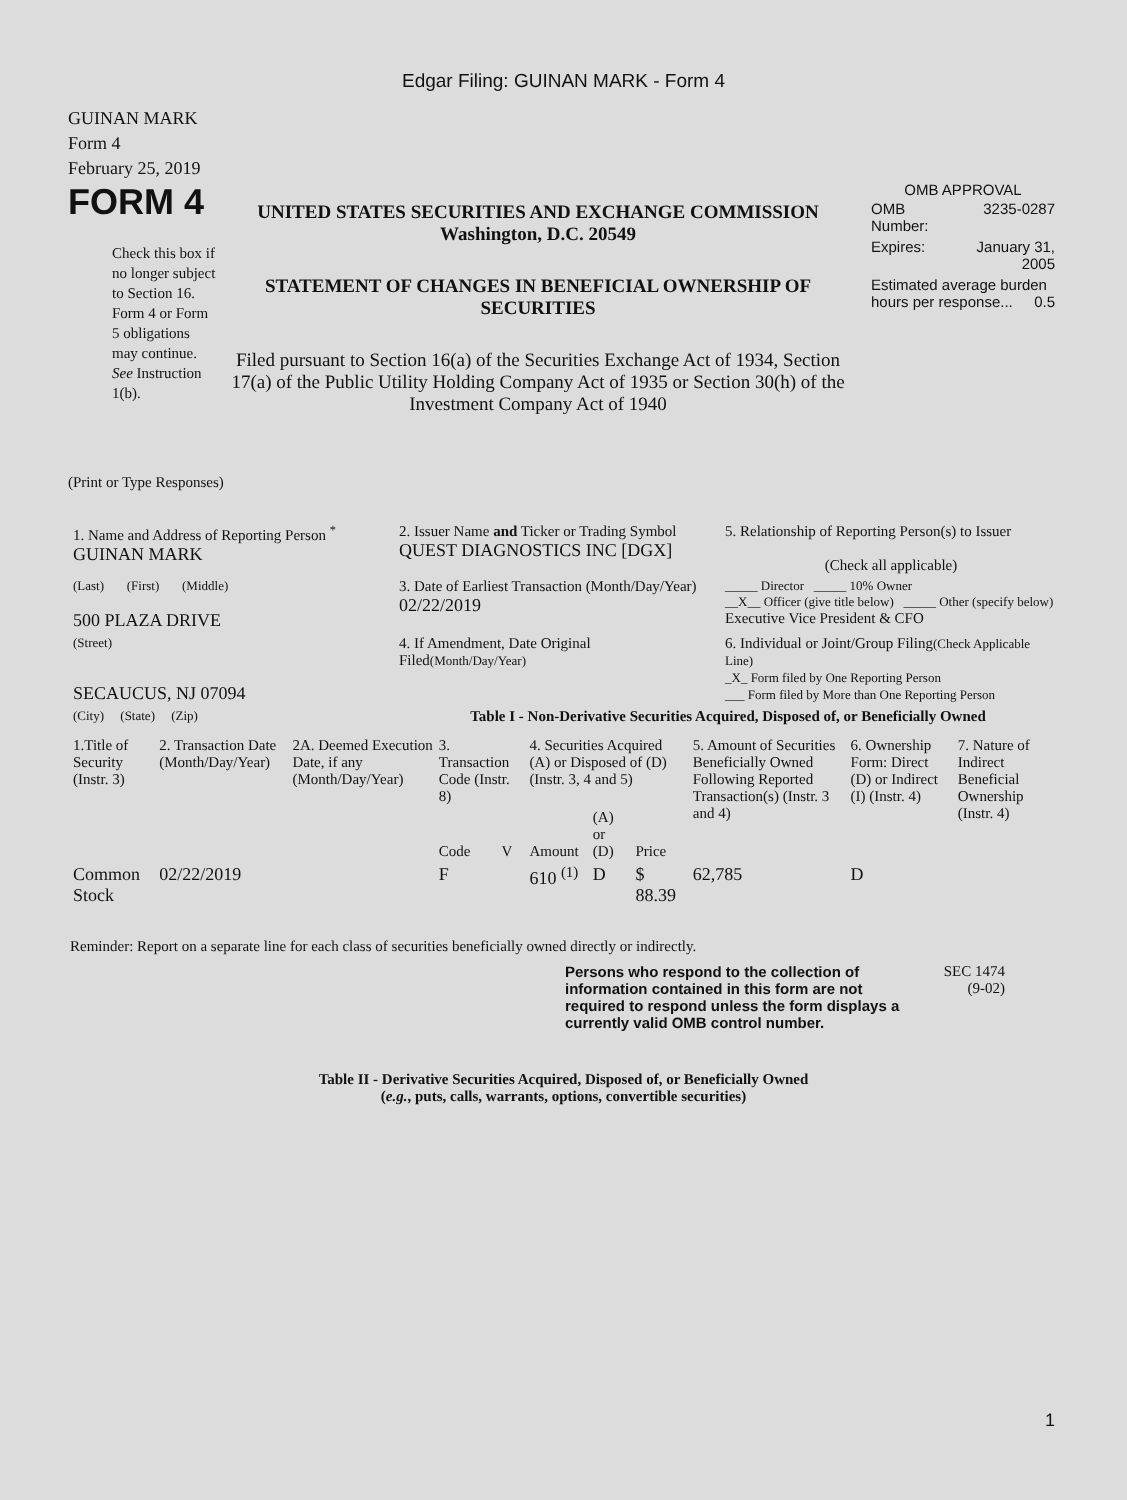Edgar Filing: GUINAN MARK - Form 4
GUINAN MARK
Form 4
February 25, 2019
FORM 4
Check this box if no longer subject to Section 16. Form 4 or Form 5 obligations may continue. See Instruction 1(b).
UNITED STATES SECURITIES AND EXCHANGE COMMISSION
Washington, D.C. 20549
STATEMENT OF CHANGES IN BENEFICIAL OWNERSHIP OF SECURITIES
Filed pursuant to Section 16(a) of the Securities Exchange Act of 1934, Section 17(a) of the Public Utility Holding Company Act of 1935 or Section 30(h) of the Investment Company Act of 1940
OMB APPROVAL
| OMB Number: | 3235-0287 |
| Expires: | January 31, 2005 |
| Estimated average burden hours per response... 0.5 | |
(Print or Type Responses)
| 1. Name and Address of Reporting Person <sup>*</sup> GUINAN MARK | 2. Issuer Name and Ticker or Trading Symbol QUEST DIAGNOSTICS INC [DGX] | 5. Relationship of Reporting Person(s) to Issuer (Check all applicable) |
| (Last) (First) (Middle) 500 PLAZA DRIVE | 3. Date of Earliest Transaction (Month/Day/Year) 02/22/2019 | _____ Director _____ 10% Owner __X__ Officer (give title below) _____ Other (specify below) Executive Vice President & CFO |
| (Street) SECAUCUS, NJ 07094 | 4. If Amendment, Date Original Filed (Month/Day/Year) | 6. Individual or Joint/Group Filing (Check Applicable Line) _X_ Form filed by One Reporting Person ___ Form filed by More than One Reporting Person |
| (City) (State) (Zip) | Table I - Non-Derivative Securities Acquired, Disposed of, or Beneficially Owned | |
| 1.Title of Security (Instr. 3) | 2. Transaction Date (Month/Day/Year) | 2A. Deemed Execution Date, if any (Month/Day/Year) | 3. Transaction Code (Instr. 8) | | 4. Securities Acquired (A) or Disposed of (D) (Instr. 3, 4 and 5) | | | 5. Amount of Securities Beneficially Owned Following Reported Transaction(s) (Instr. 3 and 4) | 6. Ownership Form: Direct (D) or Indirect (I) (Instr. 4) | 7. Nature of Indirect Beneficial Ownership (Instr. 4) |
| --- | --- | --- | --- | --- | --- | --- | --- | --- | --- | --- |
| | | | Code | V | Amount | (A) or (D) | Price | | | |
| Common Stock | 02/22/2019 | | F | | 610 <sup>(1)</sup> | D | $ 88.39 | 62,785 | D | |
Reminder: Report on a separate line for each class of securities beneficially owned directly or indirectly.
Persons who respond to the collection of information contained in this form are not required to respond unless the form displays a currently valid OMB control number.
SEC 1474
(9-02)
Table II - Derivative Securities Acquired, Disposed of, or Beneficially Owned
(e.g., puts, calls, warrants, options, convertible securities)
1